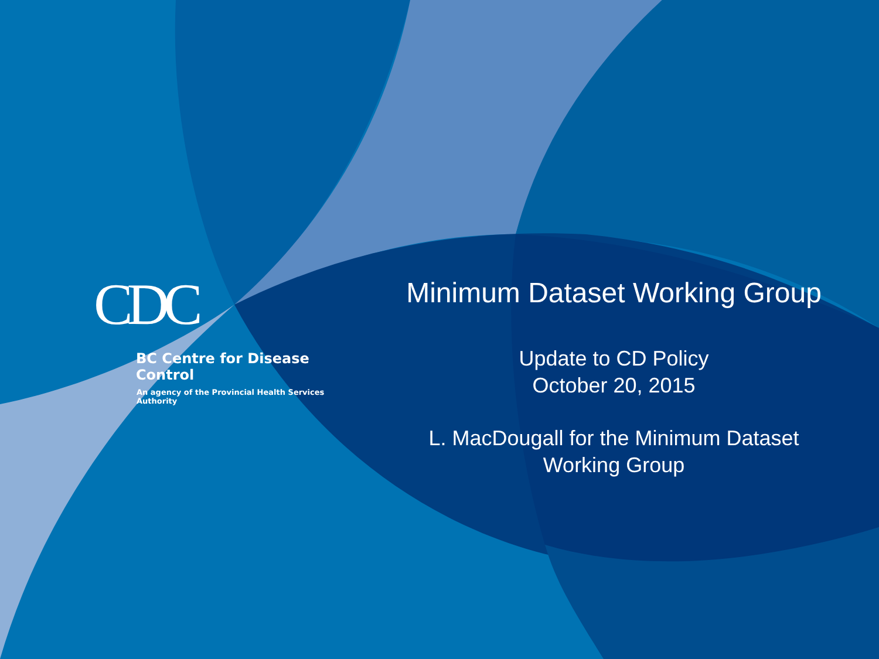CDC
BC Centre for Disease Control
An agency of the Provincial Health Services Authority
Minimum Dataset Working Group
Update to CD Policy
October 20, 2015
L. MacDougall for the Minimum Dataset
Working Group